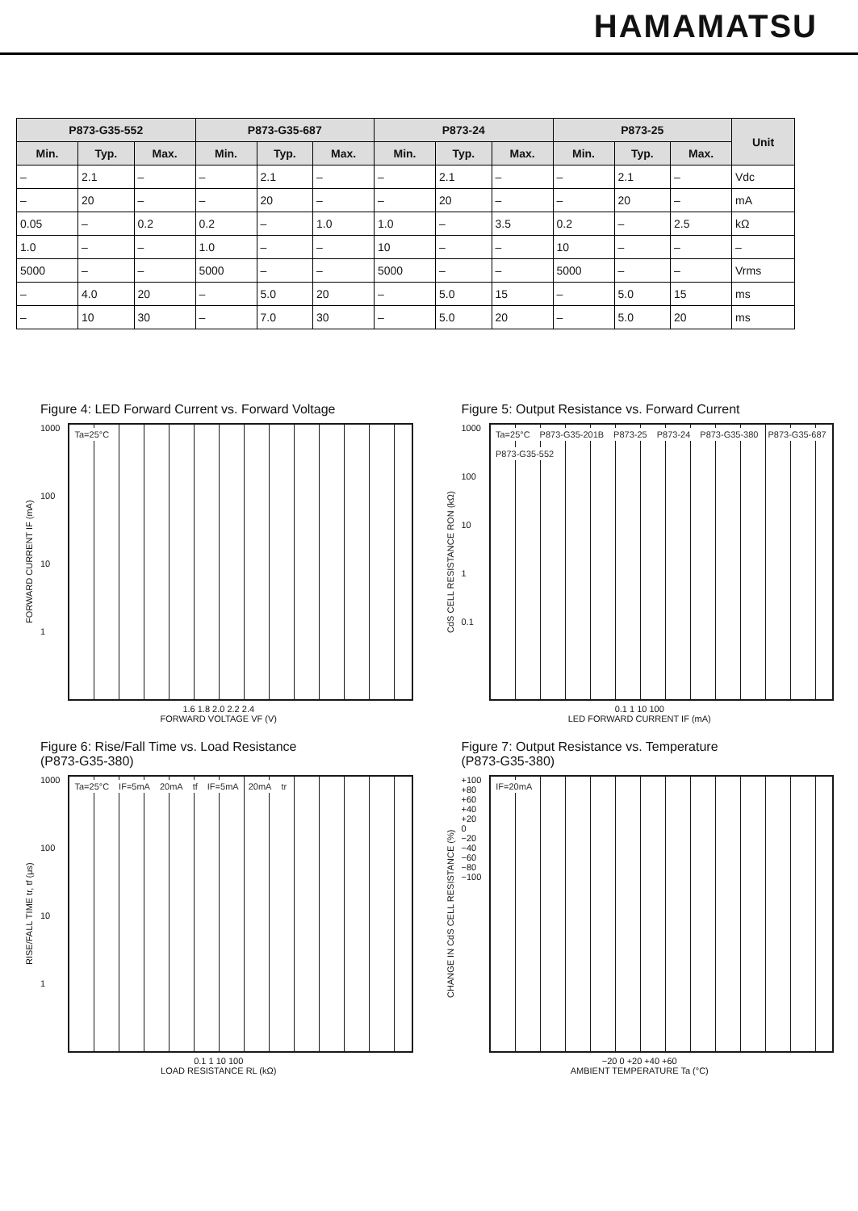HAMAMATSU
| P873-G35-552 | | | P873-G35-687 | | | P873-24 | | | P873-25 | | | Unit |
| --- | --- | --- | --- | --- | --- | --- | --- | --- | --- | --- | --- | --- |
| Min. | Typ. | Max. | Min. | Typ. | Max. | Min. | Typ. | Max. | Min. | Typ. | Max. | |
| – | 2.1 | – | – | 2.1 | – | – | 2.1 | – | – | 2.1 | – | Vdc |
| – | 20 | – | – | 20 | – | – | 20 | – | – | 20 | – | mA |
| 0.05 | – | 0.2 | 0.2 | – | 1.0 | 1.0 | – | 3.5 | 0.2 | – | 2.5 | kΩ |
| 1.0 | – | – | 1.0 | – | – | 10 | – | – | 10 | – | – | – |
| 5000 | – | – | 5000 | – | – | 5000 | – | – | 5000 | – | – | Vrms |
| – | 4.0 | 20 | – | 5.0 | 20 | – | 5.0 | 15 | – | 5.0 | 15 | ms |
| – | 10 | 30 | – | 7.0 | 30 | – | 5.0 | 20 | – | 5.0 | 20 | ms |
Figure 4: LED Forward Current vs. Forward Voltage
FORWARD CURRENT IF (mA)
1000
100
10
1
Ta=25°C
1.6 1.8 2.0 2.2 2.4
FORWARD VOLTAGE VF (V)
Figure 5: Output Resistance vs. Forward Current
CdS CELL RESISTANCE RON (kΩ)
1000
100
10
1
0.1
Ta=25°C P873-G35-201B P873-25 P873-24 P873-G35-380 P873-G35-687 P873-G35-552
0.1 1 10 100
LED FORWARD CURRENT IF (mA)
Figure 6: Rise/Fall Time vs. Load Resistance
(P873-G35-380)
RISE/FALL TIME tr, tf (μs)
1000
100
10
1
Ta=25°C IF=5mA 20mA tf IF=5mA 20mA tr
0.1 1 10 100
LOAD RESISTANCE RL (kΩ)
Figure 7: Output Resistance vs. Temperature
(P873-G35-380)
CHANGE IN CdS CELL RESISTANCE (%)
+100
+80
+60
+40
+20
0
−20
−40
−60
−80
−100
IF=20mA
−20 0 +20 +40 +60
AMBIENT TEMPERATURE Ta (°C)